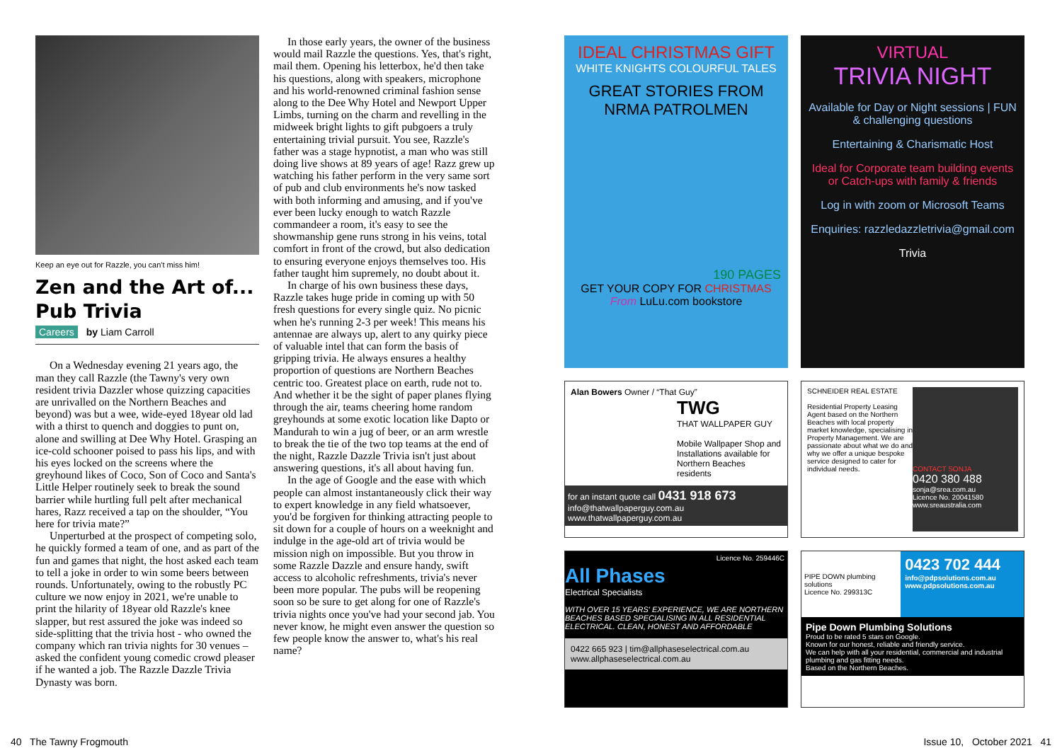Keep an eye out for Razzle, you can't miss him!
Zen and the Art of... Pub Trivia
Careers by Liam Carroll
On a Wednesday evening 21 years ago, the man they call Razzle (the Tawny's very own resident trivia Dazzler whose quizzing capacities are unrivalled on the Northern Beaches and beyond) was but a wee, wide-eyed 18year old lad with a thirst to quench and doggies to punt on, alone and swilling at Dee Why Hotel. Grasping an ice-cold schooner poised to pass his lips, and with his eyes locked on the screens where the greyhound likes of Coco, Son of Coco and Santa's Little Helper routinely seek to break the sound barrier while hurtling full pelt after mechanical hares, Razz received a tap on the shoulder, “You here for trivia mate?”
Unperturbed at the prospect of competing solo, he quickly formed a team of one, and as part of the fun and games that night, the host asked each team to tell a joke in order to win some beers between rounds. Unfortunately, owing to the robustly PC culture we now enjoy in 2021, we're unable to print the hilarity of 18year old Razzle's knee slapper, but rest assured the joke was indeed so side-splitting that the trivia host - who owned the company which ran trivia nights for 30 venues – asked the confident young comedic crowd pleaser if he wanted a job. The Razzle Dazzle Trivia Dynasty was born.
In those early years, the owner of the business would mail Razzle the questions. Yes, that's right, mail them. Opening his letterbox, he'd then take his questions, along with speakers, microphone and his world-renowned criminal fashion sense along to the Dee Why Hotel and Newport Upper Limbs, turning on the charm and revelling in the midweek bright lights to gift pubgoers a truly entertaining trivial pursuit. You see, Razzle's father was a stage hypnotist, a man who was still doing live shows at 89 years of age! Razz grew up watching his father perform in the very same sort of pub and club environments he's now tasked with both informing and amusing, and if you've ever been lucky enough to watch Razzle commandeer a room, it's easy to see the showmanship gene runs strong in his veins, total comfort in front of the crowd, but also dedication to ensuring everyone enjoys themselves too. His father taught him supremely, no doubt about it.
In charge of his own business these days, Razzle takes huge pride in coming up with 50 fresh questions for every single quiz. No picnic when he's running 2-3 per week! This means his antennae are always up, alert to any quirky piece of valuable intel that can form the basis of gripping trivia. He always ensures a healthy proportion of questions are Northern Beaches centric too. Greatest place on earth, rude not to. And whether it be the sight of paper planes flying through the air, teams cheering home random greyhounds at some exotic location like Dapto or Mandurah to win a jug of beer, or an arm wrestle to break the tie of the two top teams at the end of the night, Razzle Dazzle Trivia isn't just about answering questions, it's all about having fun.
In the age of Google and the ease with which people can almost instantaneously click their way to expert knowledge in any field whatsoever, you'd be forgiven for thinking attracting people to sit down for a couple of hours on a weeknight and indulge in the age-old art of trivia would be mission nigh on impossible. But you throw in some Razzle Dazzle and ensure handy, swift access to alcoholic refreshments, trivia's never been more popular. The pubs will be reopening soon so be sure to get along for one of Razzle's trivia nights once you've had your second jab. You never know, he might even answer the question so few people know the answer to, what's his real name?
IDEAL CHRISTMAS GIFT
WHITE KNIGHTS COLOURFUL TALES
GREAT STORIES FROM NRMA PATROLMEN
190 PAGES
GET YOUR COPY FOR CHRISTMAS
From LuLu.com bookstore
VIRTUAL
TRIVIA NIGHT
Available for Day or Night sessions | FUN & challenging questions
Entertaining & Charismatic Host
Ideal for Corporate team building events or Catch-ups with family & friends
Log in with zoom or Microsoft Teams
Enquiries: razzledazzletrivia@gmail.com
Trivia
Alan Bowers Owner / “That Guy”
TWG
THAT WALLPAPER GUY
Mobile Wallpaper Shop and Installations available for Northern Beaches residents
for an instant quote call 0431 918 673 info@thatwallpaperguy.com.au www.thatwallpaperguy.com.au
SCHNEIDER REAL ESTATE
Residential Property Leasing Agent based on the Northern Beaches with local property market knowledge, specialising in Property Management. We are passionate about what we do and why we offer a unique bespoke service designed to cater for individual needs.
CONTACT SONJA
0420 380 488
sonja@srea.com.au
Licence No. 20041580
www.sreaustralia.com
Licence No. 259446C
All Phases
Electrical Specialists
WITH OVER 15 YEARS' EXPERIENCE, WE ARE NORTHERN BEACHES BASED SPECIALISING IN ALL RESIDENTIAL ELECTRICAL. CLEAN, HONEST AND AFFORDABLE
0422 665 923 | tim@allphaseselectrical.com.au
www.allphaseselectrical.com.au
PIPE DOWN plumbing solutions
Licence No. 299313C
0423 702 444
info@pdpsolutions.com.au
www.pdpsolutions.com.au
Pipe Down Plumbing Solutions
Proud to be rated 5 stars on Google.
Known for our honest, reliable and friendly service.
We can help with all your residential, commercial and industrial plumbing and gas fitting needs.
Based on the Northern Beaches.
40 The Tawny Frogmouth Issue 10, October 2021 41